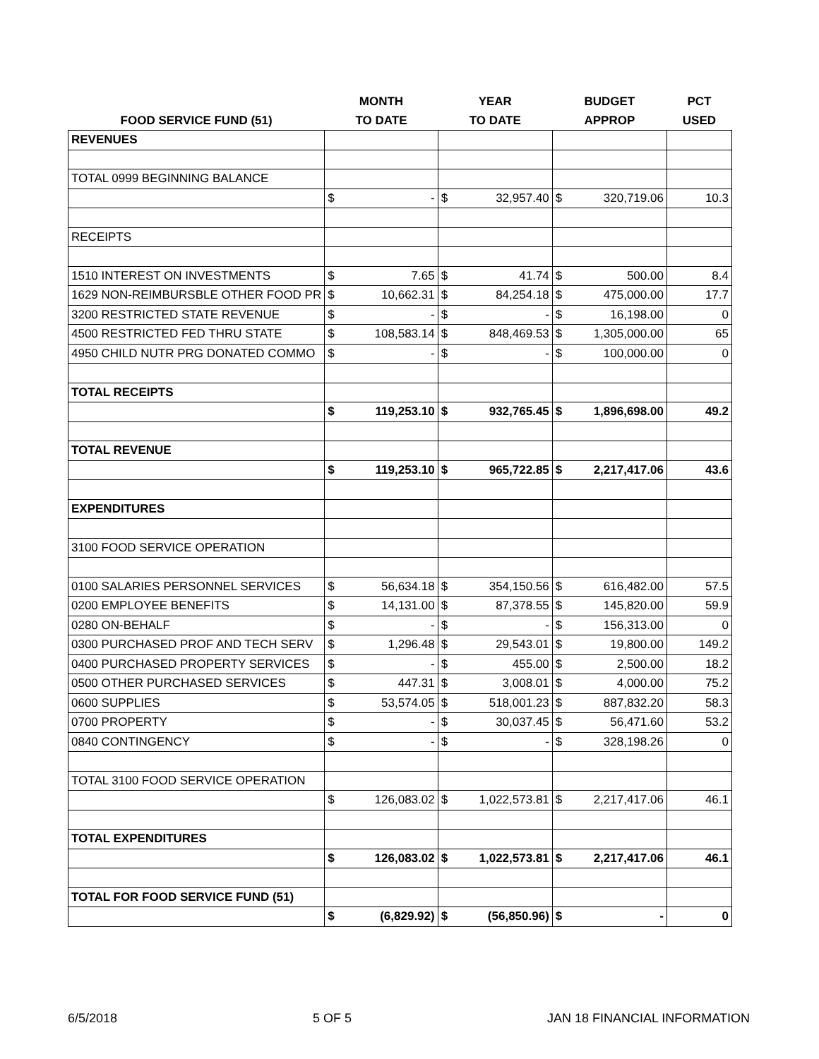| | MONTH | | YEAR | | BUDGET | | PCT |
| --- | --- | --- | --- | --- | --- | --- | --- |
| FOOD SERVICE FUND (51) | TO DATE | | TO DATE | | APPROP | | USED |
| REVENUES | | | | | | | |
| TOTAL 0999 BEGINNING BALANCE | | | | | | | |
| | $ | - | $ | 32,957.40 | $ | 320,719.06 | 10.3 |
| RECEIPTS | | | | | | | |
| 1510 INTEREST ON INVESTMENTS | $ | 7.65 | $ | 41.74 | $ | 500.00 | 8.4 |
| 1629 NON-REIMBURSBLE OTHER FOOD PR | $ | 10,662.31 | $ | 84,254.18 | $ | 475,000.00 | 17.7 |
| 3200 RESTRICTED STATE REVENUE | $ | - | $ | - | $ | 16,198.00 | 0 |
| 4500 RESTRICTED FED THRU STATE | $ | 108,583.14 | $ | 848,469.53 | $ | 1,305,000.00 | 65 |
| 4950 CHILD NUTR PRG DONATED COMMO | $ | - | $ | - | $ | 100,000.00 | 0 |
| TOTAL RECEIPTS | | | | | | | |
| | $ | 119,253.10 | $ | 932,765.45 | $ | 1,896,698.00 | 49.2 |
| TOTAL REVENUE | | | | | | | |
| | $ | 119,253.10 | $ | 965,722.85 | $ | 2,217,417.06 | 43.6 |
| EXPENDITURES | | | | | | | |
| 3100 FOOD SERVICE OPERATION | | | | | | | |
| 0100 SALARIES PERSONNEL SERVICES | $ | 56,634.18 | $ | 354,150.56 | $ | 616,482.00 | 57.5 |
| 0200 EMPLOYEE BENEFITS | $ | 14,131.00 | $ | 87,378.55 | $ | 145,820.00 | 59.9 |
| 0280 ON-BEHALF | $ | - | $ | - | $ | 156,313.00 | 0 |
| 0300 PURCHASED PROF AND TECH SERV | $ | 1,296.48 | $ | 29,543.01 | $ | 19,800.00 | 149.2 |
| 0400 PURCHASED PROPERTY SERVICES | $ | - | $ | 455.00 | $ | 2,500.00 | 18.2 |
| 0500 OTHER PURCHASED SERVICES | $ | 447.31 | $ | 3,008.01 | $ | 4,000.00 | 75.2 |
| 0600 SUPPLIES | $ | 53,574.05 | $ | 518,001.23 | $ | 887,832.20 | 58.3 |
| 0700 PROPERTY | $ | - | $ | 30,037.45 | $ | 56,471.60 | 53.2 |
| 0840 CONTINGENCY | $ | - | $ | - | $ | 328,198.26 | 0 |
| TOTAL 3100 FOOD SERVICE OPERATION | | | | | | | |
| | $ | 126,083.02 | $ | 1,022,573.81 | $ | 2,217,417.06 | 46.1 |
| TOTAL EXPENDITURES | | | | | | | |
| | $ | 126,083.02 | $ | 1,022,573.81 | $ | 2,217,417.06 | 46.1 |
| TOTAL FOR FOOD SERVICE FUND (51) | | | | | | | |
| | $ | (6,829.92) | $ | (56,850.96) | $ | - | 0 |
6/5/2018 5 OF 5 JAN 18 FINANCIAL INFORMATION